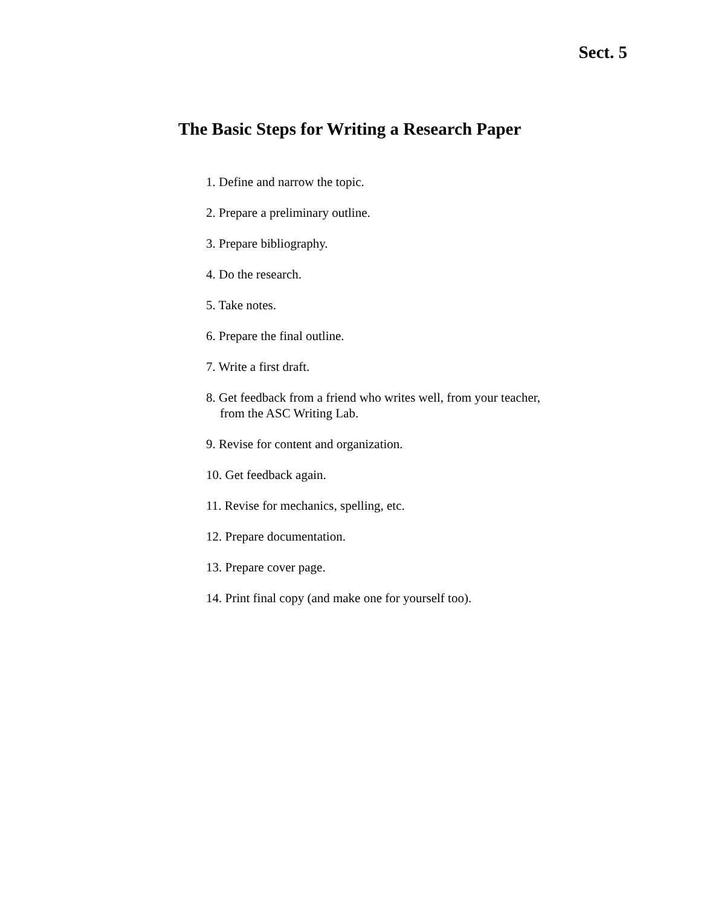Sect. 5
The Basic Steps for Writing a Research Paper
1. Define and narrow the topic.
2. Prepare a preliminary outline.
3. Prepare bibliography.
4. Do the research.
5. Take notes.
6. Prepare the final outline.
7. Write a first draft.
8. Get feedback from a friend who writes well, from your teacher,
from the ASC Writing Lab.
9. Revise for content and organization.
10. Get feedback again.
11. Revise for mechanics, spelling, etc.
12. Prepare documentation.
13. Prepare cover page.
14. Print final copy (and make one for yourself too).